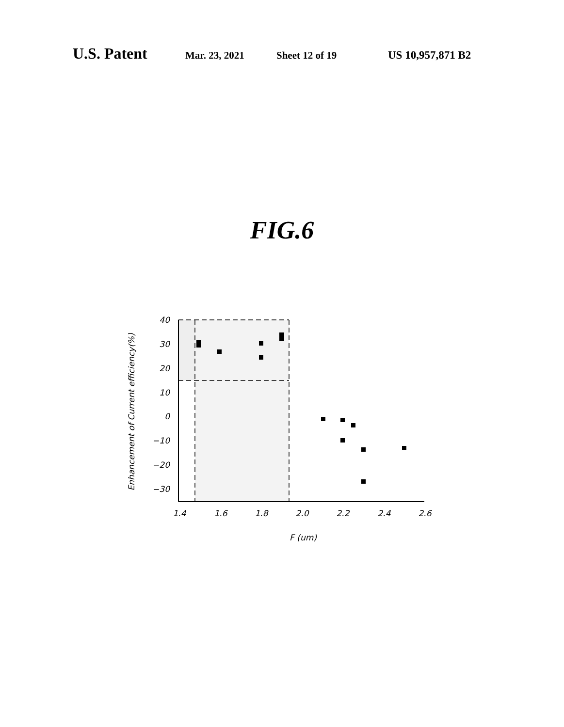U.S. Patent Mar. 23, 2021 Sheet 12 of 19 US 10,957,871 B2
FIG.6
40
30
20
10
0
−10
−20
−30
1.4
1.6
1.8
2.0
2.2
2.4
2.6
F (um)
Enhancement of Current efficiency(%)